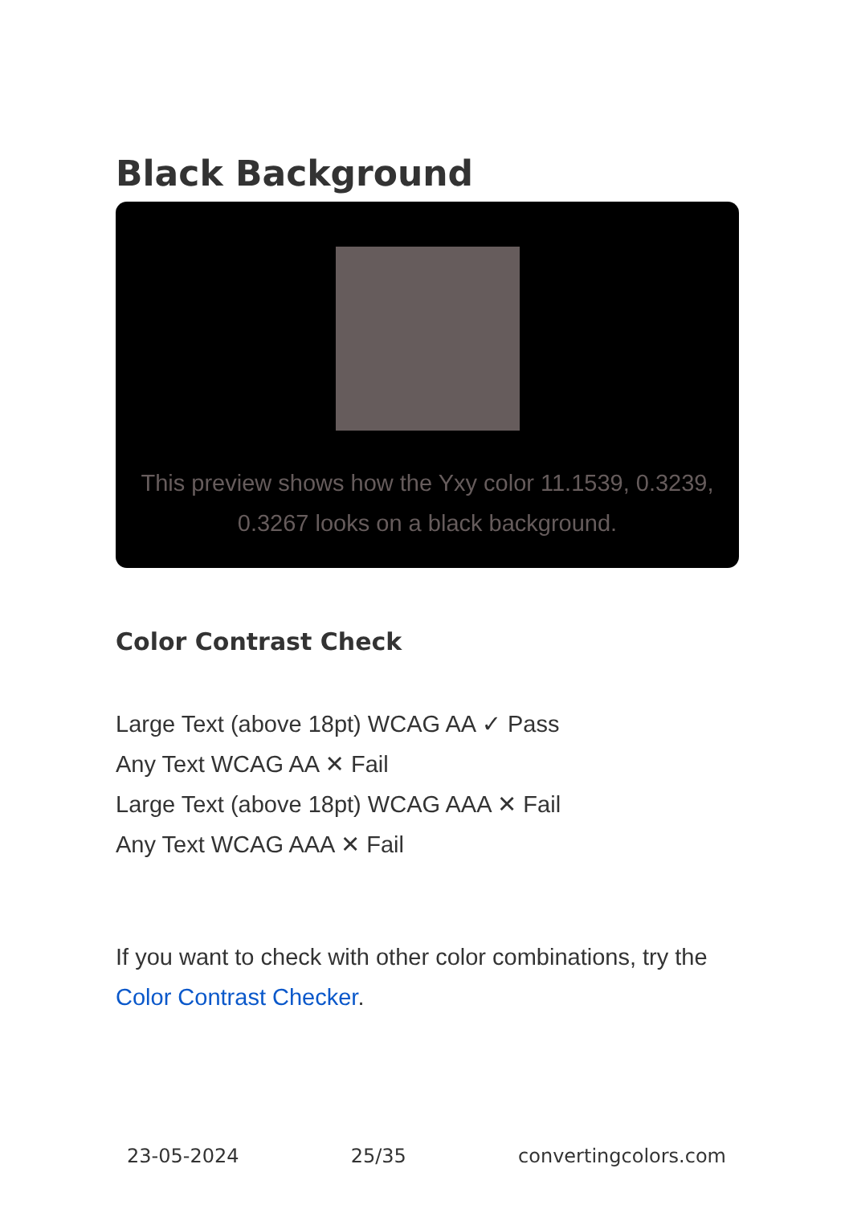Black Background
This preview shows how the Yxy color 11.1539, 0.3239, 0.3267 looks on a black background.
Color Contrast Check
Large Text (above 18pt) WCAG AA ✓ Pass
Any Text WCAG AA ✕ Fail
Large Text (above 18pt) WCAG AAA ✕ Fail
Any Text WCAG AAA ✕ Fail
If you want to check with other color combinations, try the Color Contrast Checker.
23-05-2024 25/35 convertingcolors.com